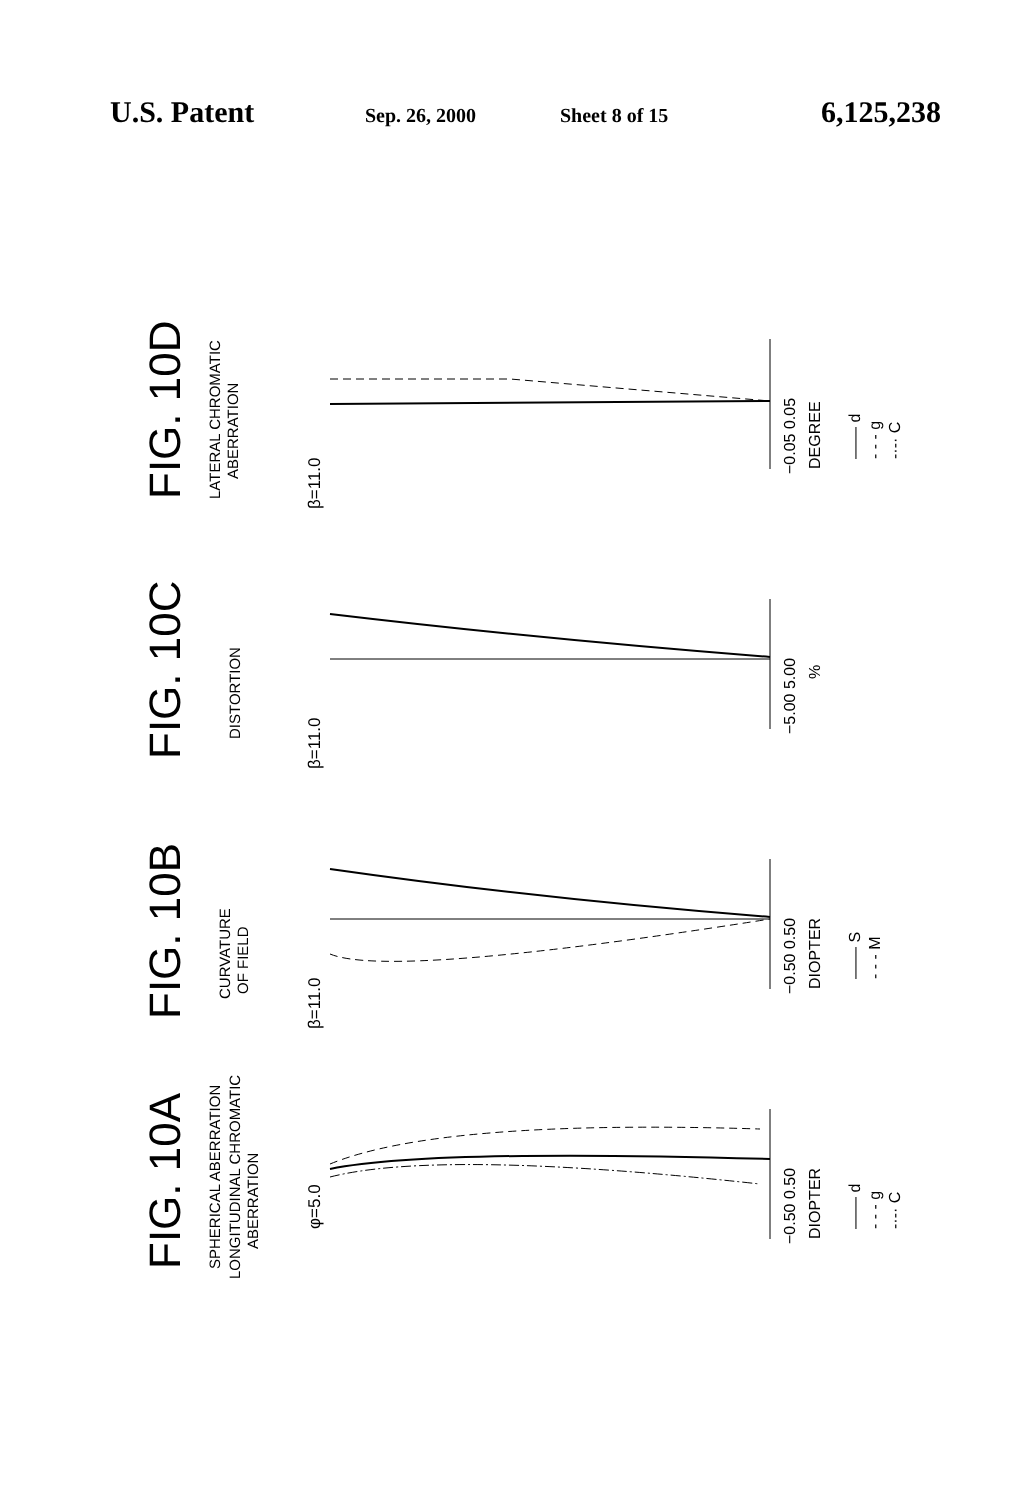U.S. Patent
Sep. 26, 2000 Sheet 8 of 15
6,125,238
FIG. 10A
SPHERICAL ABERRATION
LONGITUDINAL CHROMATIC
ABERRATION
φ=5.0
−0.50 0.50
DIOPTER
—— d
- - - g
-·-· C
FIG. 10B
CURVATURE
OF FIELD
β=11.0
−0.50 0.50
DIOPTER
—— S
- - - M
FIG. 10C
DISTORTION
β=11.0
−5.00 5.00
%
FIG. 10D
LATERAL CHROMATIC
ABERRATION
β=11.0
−0.05 0.05
DEGREE
—— d
- - - g
-·-· C